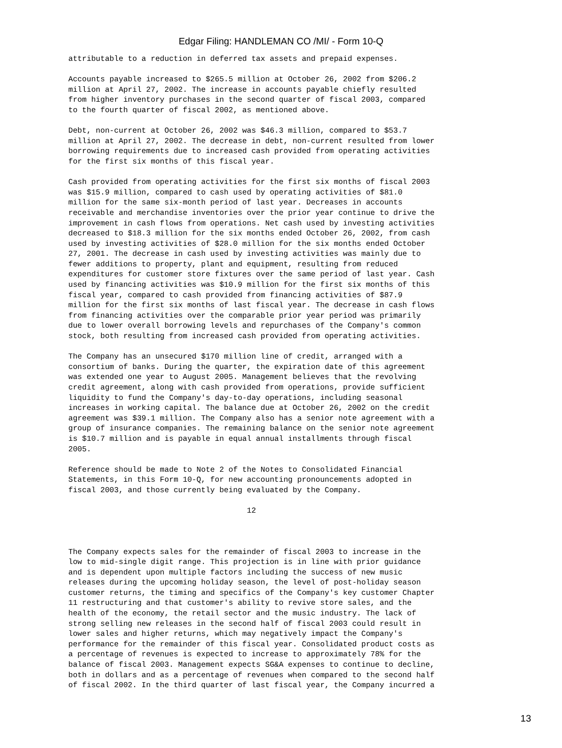Edgar Filing: HANDLEMAN CO /MI/ - Form 10-Q
attributable to a reduction in deferred tax assets and prepaid expenses.

Accounts payable increased to $265.5 million at October 26, 2002 from $206.2
million at April 27, 2002. The increase in accounts payable chiefly resulted
from higher inventory purchases in the second quarter of fiscal 2003, compared
to the fourth quarter of fiscal 2002, as mentioned above.

Debt, non-current at October 26, 2002 was $46.3 million, compared to $53.7
million at April 27, 2002. The decrease in debt, non-current resulted from lower
borrowing requirements due to increased cash provided from operating activities
for the first six months of this fiscal year.

Cash provided from operating activities for the first six months of fiscal 2003
was $15.9 million, compared to cash used by operating activities of $81.0
million for the same six-month period of last year. Decreases in accounts
receivable and merchandise inventories over the prior year continue to drive the
improvement in cash flows from operations. Net cash used by investing activities
decreased to $18.3 million for the six months ended October 26, 2002, from cash
used by investing activities of $28.0 million for the six months ended October
27, 2001. The decrease in cash used by investing activities was mainly due to
fewer additions to property, plant and equipment, resulting from reduced
expenditures for customer store fixtures over the same period of last year. Cash
used by financing activities was $10.9 million for the first six months of this
fiscal year, compared to cash provided from financing activities of $87.9
million for the first six months of last fiscal year. The decrease in cash flows
from financing activities over the comparable prior year period was primarily
due to lower overall borrowing levels and repurchases of the Company's common
stock, both resulting from increased cash provided from operating activities.

The Company has an unsecured $170 million line of credit, arranged with a
consortium of banks. During the quarter, the expiration date of this agreement
was extended one year to August 2005. Management believes that the revolving
credit agreement, along with cash provided from operations, provide sufficient
liquidity to fund the Company's day-to-day operations, including seasonal
increases in working capital. The balance due at October 26, 2002 on the credit
agreement was $39.1 million. The Company also has a senior note agreement with a
group of insurance companies. The remaining balance on the senior note agreement
is $10.7 million and is payable in equal annual installments through fiscal
2005.

Reference should be made to Note 2 of the Notes to Consolidated Financial
Statements, in this Form 10-Q, for new accounting pronouncements adopted in
fiscal 2003, and those currently being evaluated by the Company.

                                       12



The Company expects sales for the remainder of fiscal 2003 to increase in the
low to mid-single digit range. This projection is in line with prior guidance
and is dependent upon multiple factors including the success of new music
releases during the upcoming holiday season, the level of post-holiday season
customer returns, the timing and specifics of the Company's key customer Chapter
11 restructuring and that customer's ability to revive store sales, and the
health of the economy, the retail sector and the music industry. The lack of
strong selling new releases in the second half of fiscal 2003 could result in
lower sales and higher returns, which may negatively impact the Company's
performance for the remainder of this fiscal year. Consolidated product costs as
a percentage of revenues is expected to increase to approximately 78% for the
balance of fiscal 2003. Management expects SG&A expenses to continue to decline,
both in dollars and as a percentage of revenues when compared to the second half
of fiscal 2002. In the third quarter of last fiscal year, the Company incurred a
13